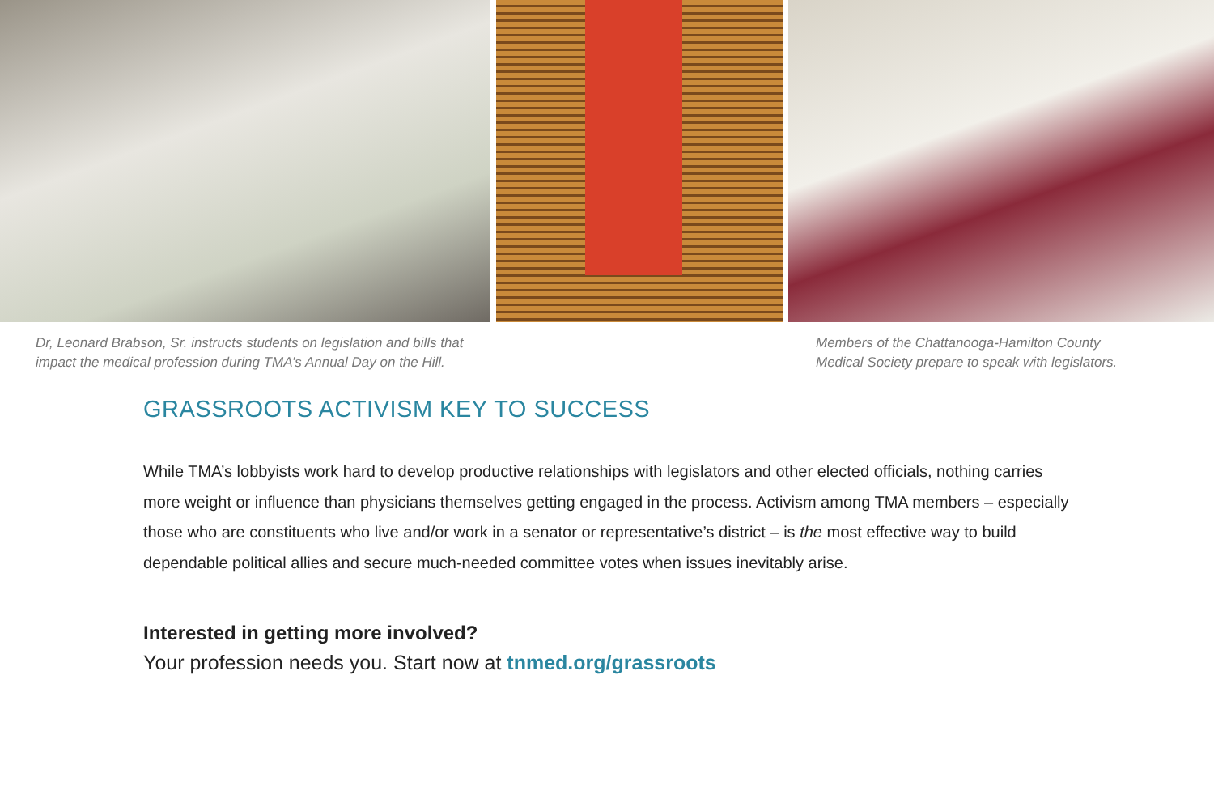Dr, Leonard Brabson, Sr. instructs students on legislation and bills that impact the medical profession during TMA’s Annual Day on the Hill.
Members of the Chattanooga-Hamilton County Medical Society prepare to speak with legislators.
GRASSROOTS ACTIVISM KEY TO SUCCESS
While TMA’s lobbyists work hard to develop productive relationships with legislators and other elected officials, nothing carries more weight or influence than physicians themselves getting engaged in the process. Activism among TMA members – especially those who are constituents who live and/or work in a senator or representative’s district – is the most effective way to build dependable political allies and secure much-needed committee votes when issues inevitably arise.
Interested in getting more involved?
Your profession needs you. Start now at tnmed.org/grassroots